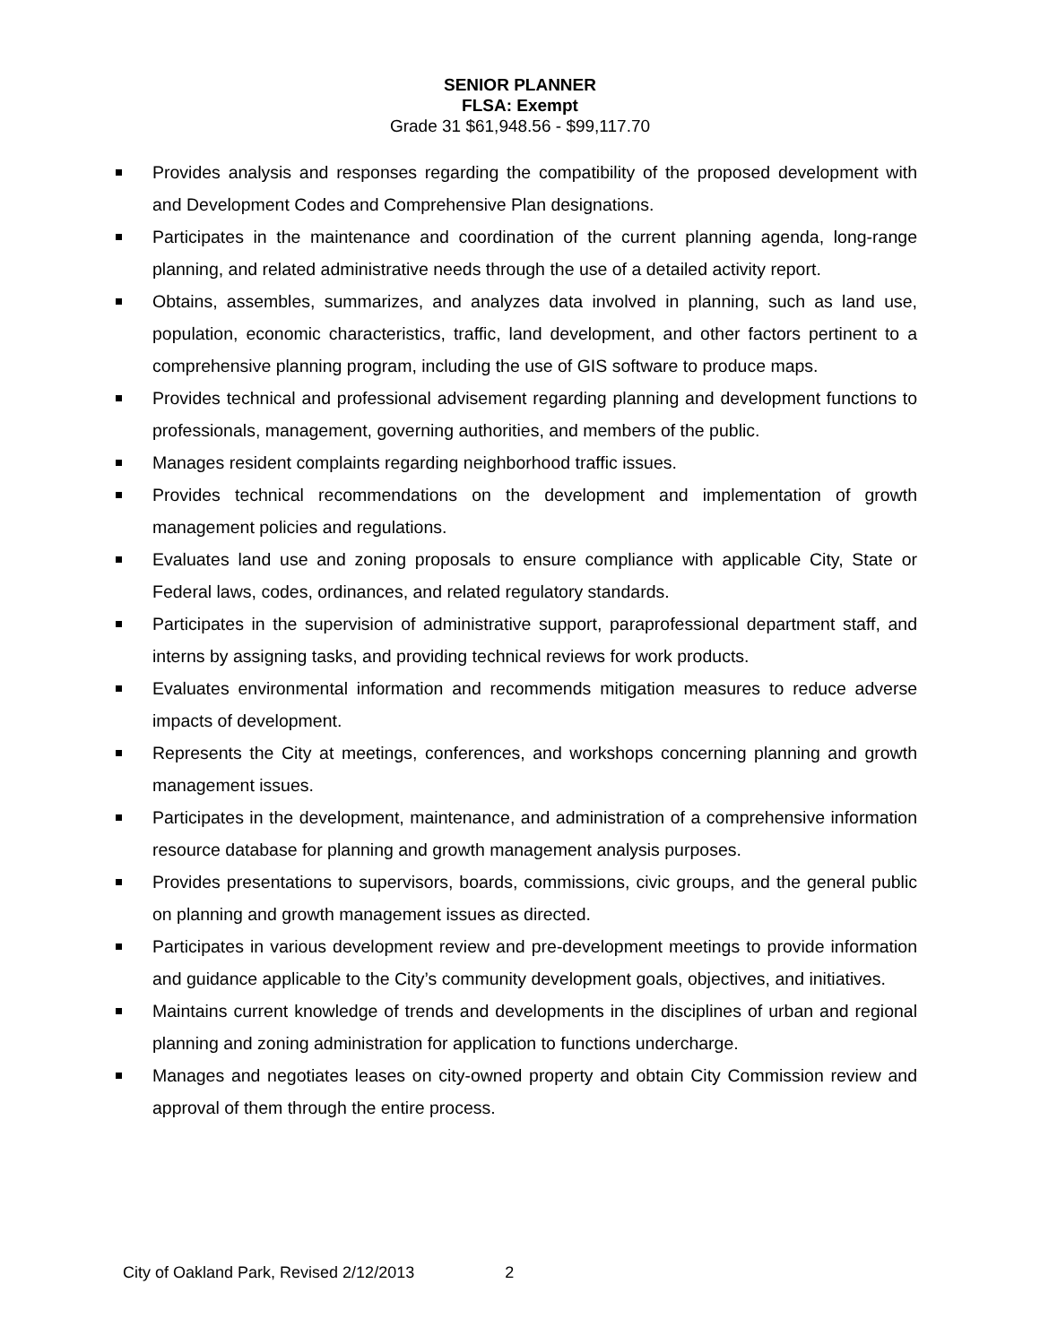SENIOR PLANNER
FLSA: Exempt
Grade 31 $61,948.56 - $99,117.70
Provides analysis and responses regarding the compatibility of the proposed development with and Development Codes and Comprehensive Plan designations.
Participates in the maintenance and coordination of the current planning agenda, long-range planning, and related administrative needs through the use of a detailed activity report.
Obtains, assembles, summarizes, and analyzes data involved in planning, such as land use, population, economic characteristics, traffic, land development, and other factors pertinent to a comprehensive planning program, including the use of GIS software to produce maps.
Provides technical and professional advisement regarding planning and development functions to professionals, management, governing authorities, and members of the public.
Manages resident complaints regarding neighborhood traffic issues.
Provides technical recommendations on the development and implementation of growth management policies and regulations.
Evaluates land use and zoning proposals to ensure compliance with applicable City, State or Federal laws, codes, ordinances, and related regulatory standards.
Participates in the supervision of administrative support, paraprofessional department staff, and interns by assigning tasks, and providing technical reviews for work products.
Evaluates environmental information and recommends mitigation measures to reduce adverse impacts of development.
Represents the City at meetings, conferences, and workshops concerning planning and growth management issues.
Participates in the development, maintenance, and administration of a comprehensive information resource database for planning and growth management analysis purposes.
Provides presentations to supervisors, boards, commissions, civic groups, and the general public on planning and growth management issues as directed.
Participates in various development review and pre-development meetings to provide information and guidance applicable to the City’s community development goals, objectives, and initiatives.
Maintains current knowledge of trends and developments in the disciplines of urban and regional planning and zoning administration for application to functions undercharge.
Manages and negotiates leases on city-owned property and obtain City Commission review and approval of them through the entire process.
City of Oakland Park, Revised 2/12/2013 2